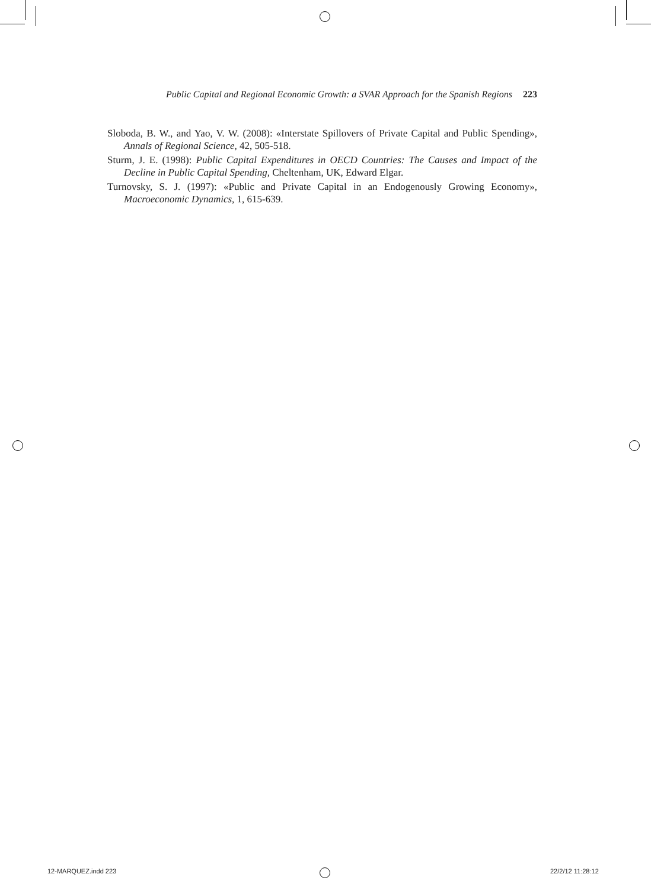Public Capital and Regional Economic Growth: a SVAR Approach for the Spanish Regions 223
Sloboda, B. W., and Yao, V. W. (2008): «Interstate Spillovers of Private Capital and Public Spending», Annals of Regional Science, 42, 505-518.
Sturm, J. E. (1998): Public Capital Expenditures in OECD Countries: The Causes and Impact of the Decline in Public Capital Spending, Cheltenham, UK, Edward Elgar.
Turnovsky, S. J. (1997): «Public and Private Capital in an Endogenously Growing Economy», Macroeconomic Dynamics, 1, 615-639.
12-MARQUEZ.indd 223 22/2/12 11:28:12